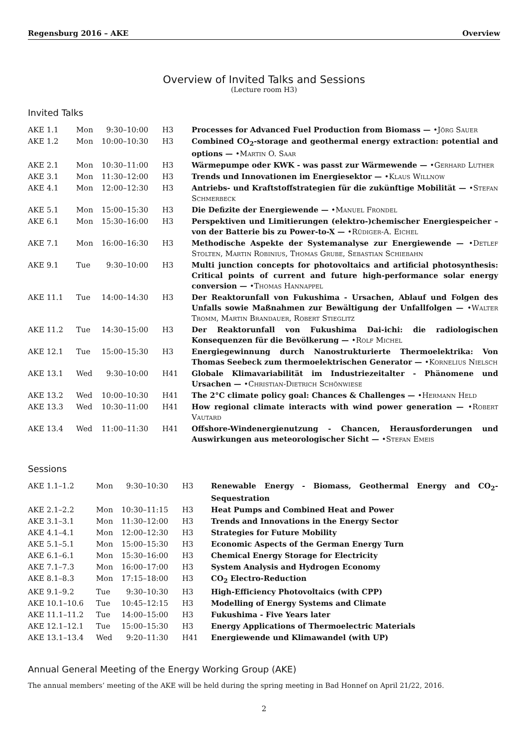Regensburg 2016 – AKE Overview
Overview of Invited Talks and Sessions
(Lecture room H3)
Invited Talks
| AKE 1.1 | Mon | 9:30–10:00 | H3 | Processes for Advanced Fuel Production from Biomass — •Jörg Sauer |
| AKE 1.2 | Mon | 10:00–10:30 | H3 | Combined CO<sub>2</sub>-storage and geothermal energy extraction: potential and options — •Martin O. Saar |
| AKE 2.1 | Mon | 10:30–11:00 | H3 | Wärmepumpe oder KWK - was passt zur Wärmewende — •Gerhard Luther |
| AKE 3.1 | Mon | 11:30–12:00 | H3 | Trends und Innovationen im Energiesektor — •Klaus Willnow |
| AKE 4.1 | Mon | 12:00–12:30 | H3 | Antriebs- und Kraftstoffstrategien für die zukünftige Mobilität — •Stefan Schmerbeck |
| AKE 5.1 | Mon | 15:00–15:30 | H3 | Die Defizite der Energiewende — •Manuel Frondel |
| AKE 6.1 | Mon | 15:30–16:00 | H3 | Perspektiven und Limitierungen (elektro-)chemischer Energiespeicher – von der Batterie bis zu Power-to-X — •Rüdiger-A. Eichel |
| AKE 7.1 | Mon | 16:00–16:30 | H3 | Methodische Aspekte der Systemanalyse zur Energiewende — •Detlef Stolten, Martin Robinius, Thomas Grube, Sebastian Schiebahn |
| AKE 9.1 | Tue | 9:30–10:00 | H3 | Multi junction concepts for photovoltaics and artificial photosynthesis: Critical points of current and future high-performance solar energy conversion — •Thomas Hannappel |
| AKE 11.1 | Tue | 14:00–14:30 | H3 | Der Reaktorunfall von Fukushima - Ursachen, Ablauf und Folgen des Unfalls sowie Maßnahmen zur Bewältigung der Unfallfolgen — •Walter Tromm, Martin Brandauer, Robert Stieglitz |
| AKE 11.2 | Tue | 14:30–15:00 | H3 | Der Reaktorunfall von Fukushima Dai-ichi: die radiologischen Konsequenzen für die Bevölkerung — •Rolf Michel |
| AKE 12.1 | Tue | 15:00–15:30 | H3 | Energiegewinnung durch Nanostrukturierte Thermoelektrika: Von Thomas Seebeck zum thermoelektrischen Generator — •Kornelius Nielsch |
| AKE 13.1 | Wed | 9:30–10:00 | H41 | Globale Klimavariabilität im Industriezeitalter - Phänomene und Ursachen — •Christian-Dietrich Schönwiese |
| AKE 13.2 | Wed | 10:00–10:30 | H41 | The 2°C climate policy goal: Chances & Challenges — •Hermann Held |
| AKE 13.3 | Wed | 10:30–11:00 | H41 | How regional climate interacts with wind power generation — •Robert Vautard |
| AKE 13.4 | Wed | 11:00–11:30 | H41 | Offshore-Windenergienutzung - Chancen, Herausforderungen und Auswirkungen aus meteorologischer Sicht — •Stefan Emeis |
Sessions
| AKE 1.1–1.2 | Mon | 9:30–10:30 | H3 | Renewable Energy - Biomass, Geothermal Energy and CO<sub>2</sub>-Sequestration |
| AKE 2.1–2.2 | Mon | 10:30–11:15 | H3 | Heat Pumps and Combined Heat and Power |
| AKE 3.1–3.1 | Mon | 11:30–12:00 | H3 | Trends and Innovations in the Energy Sector |
| AKE 4.1–4.1 | Mon | 12:00–12:30 | H3 | Strategies for Future Mobility |
| AKE 5.1–5.1 | Mon | 15:00–15:30 | H3 | Economic Aspects of the German Energy Turn |
| AKE 6.1–6.1 | Mon | 15:30–16:00 | H3 | Chemical Energy Storage for Electricity |
| AKE 7.1–7.3 | Mon | 16:00–17:00 | H3 | System Analysis and Hydrogen Economy |
| AKE 8.1–8.3 | Mon | 17:15–18:00 | H3 | CO<sub>2</sub> Electro-Reduction |
| AKE 9.1–9.2 | Tue | 9:30–10:30 | H3 | High-Efficiency Photovoltaics (with CPP) |
| AKE 10.1–10.6 | Tue | 10:45–12:15 | H3 | Modelling of Energy Systems and Climate |
| AKE 11.1–11.2 | Tue | 14:00–15:00 | H3 | Fukushima - Five Years later |
| AKE 12.1–12.1 | Tue | 15:00–15:30 | H3 | Energy Applications of Thermoelectric Materials |
| AKE 13.1–13.4 | Wed | 9:20–11:30 | H41 | Energiewende und Klimawandel (with UP) |
Annual General Meeting of the Energy Working Group (AKE)
The annual members’ meeting of the AKE will be held during the spring meeting in Bad Honnef on April 21/22, 2016.
2